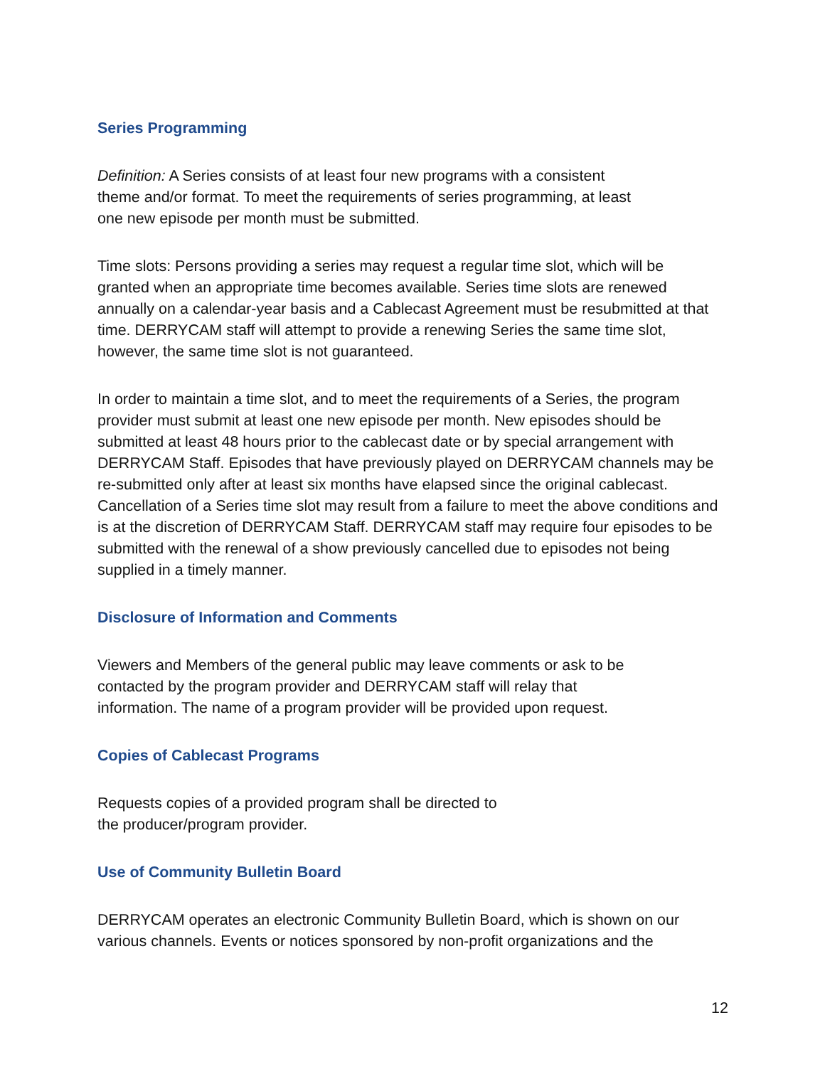Series Programming
Definition: A Series consists of at least four new programs with a consistent
theme and/or format. To meet the requirements of series programming, at least
one new episode per month must be submitted.
Time slots: Persons providing a series may request a regular time slot, which will be granted when an appropriate time becomes available. Series time slots are renewed annually on a calendar-year basis and a Cablecast Agreement must be resubmitted at that time. DERRYCAM staff will attempt to provide a renewing Series the same time slot, however, the same time slot is not guaranteed.
In order to maintain a time slot, and to meet the requirements of a Series, the program provider must submit at least one new episode per month. New episodes should be submitted at least 48 hours prior to the cablecast date or by special arrangement with DERRYCAM Staff. Episodes that have previously played on DERRYCAM channels may be re-submitted only after at least six months have elapsed since the original cablecast. Cancellation of a Series time slot may result from a failure to meet the above conditions and is at the discretion of DERRYCAM Staff. DERRYCAM staff may require four episodes to be submitted with the renewal of a show previously cancelled due to episodes not being supplied in a timely manner.
Disclosure of Information and Comments
Viewers and Members of the general public may leave comments or ask to be
contacted by the program provider and DERRYCAM staff will relay that
information. The name of a program provider will be provided upon request.
Copies of Cablecast Programs
Requests copies of a provided program shall be directed to
the producer/program provider.
Use of Community Bulletin Board
DERRYCAM operates an electronic Community Bulletin Board, which is shown on our various channels. Events or notices sponsored by non-profit organizations and the
12